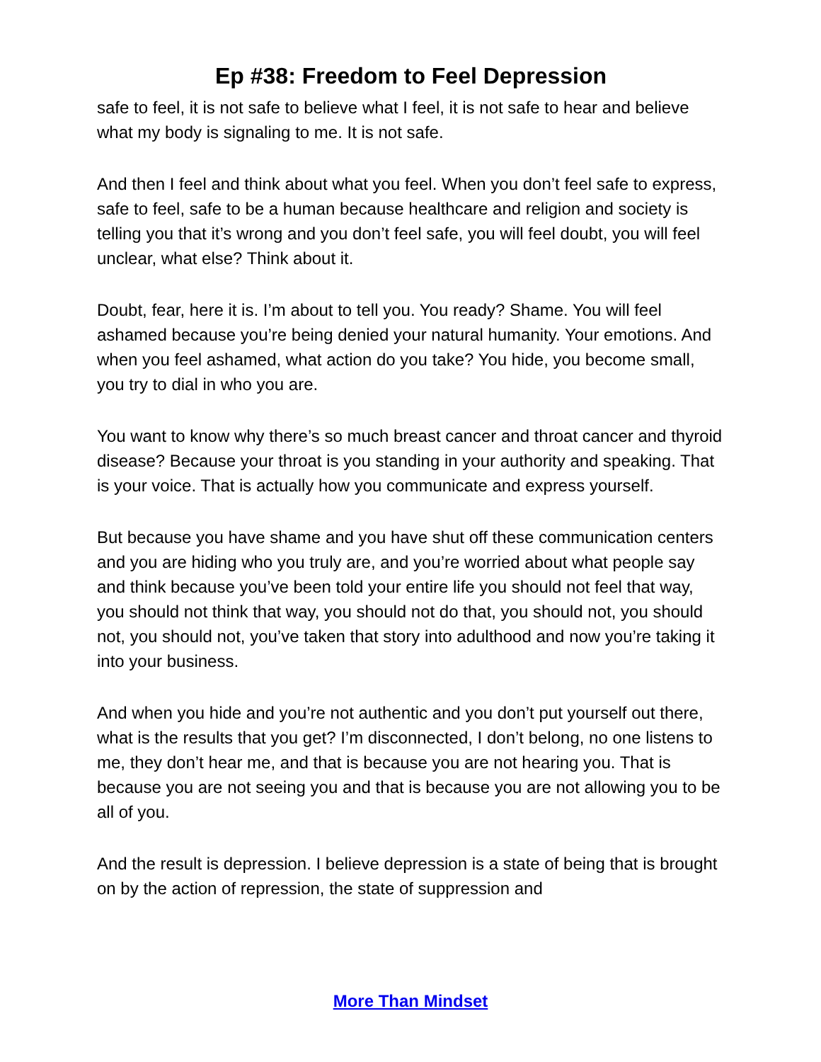Ep #38: Freedom to Feel Depression
safe to feel, it is not safe to believe what I feel, it is not safe to hear and believe what my body is signaling to me. It is not safe.
And then I feel and think about what you feel. When you don’t feel safe to express, safe to feel, safe to be a human because healthcare and religion and society is telling you that it’s wrong and you don’t feel safe, you will feel doubt, you will feel unclear, what else? Think about it.
Doubt, fear, here it is. I’m about to tell you. You ready? Shame. You will feel ashamed because you’re being denied your natural humanity. Your emotions. And when you feel ashamed, what action do you take? You hide, you become small, you try to dial in who you are.
You want to know why there’s so much breast cancer and throat cancer and thyroid disease? Because your throat is you standing in your authority and speaking. That is your voice. That is actually how you communicate and express yourself.
But because you have shame and you have shut off these communication centers and you are hiding who you truly are, and you’re worried about what people say and think because you’ve been told your entire life you should not feel that way, you should not think that way, you should not do that, you should not, you should not, you should not, you’ve taken that story into adulthood and now you’re taking it into your business.
And when you hide and you’re not authentic and you don’t put yourself out there, what is the results that you get? I’m disconnected, I don’t belong, no one listens to me, they don’t hear me, and that is because you are not hearing you. That is because you are not seeing you and that is because you are not allowing you to be all of you.
And the result is depression. I believe depression is a state of being that is brought on by the action of repression, the state of suppression and
More Than Mindset